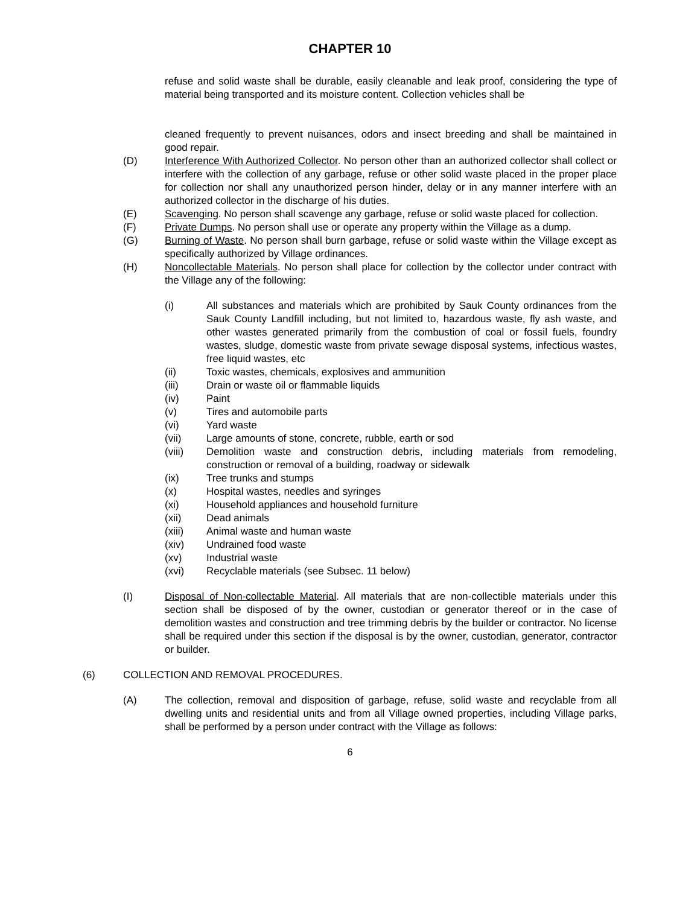CHAPTER 10
refuse and solid waste shall be durable, easily cleanable and leak proof, considering the type of material being transported and its moisture content. Collection vehicles shall be
cleaned frequently to prevent nuisances, odors and insect breeding and shall be maintained in good repair.
(D) Interference With Authorized Collector. No person other than an authorized collector shall collect or interfere with the collection of any garbage, refuse or other solid waste placed in the proper place for collection nor shall any unauthorized person hinder, delay or in any manner interfere with an authorized collector in the discharge of his duties.
(E) Scavenging. No person shall scavenge any garbage, refuse or solid waste placed for collection.
(F) Private Dumps. No person shall use or operate any property within the Village as a dump.
(G) Burning of Waste. No person shall burn garbage, refuse or solid waste within the Village except as specifically authorized by Village ordinances.
(H) Noncollectable Materials. No person shall place for collection by the collector under contract with the Village any of the following:
(i) All substances and materials which are prohibited by Sauk County ordinances from the Sauk County Landfill including, but not limited to, hazardous waste, fly ash waste, and other wastes generated primarily from the combustion of coal or fossil fuels, foundry wastes, sludge, domestic waste from private sewage disposal systems, infectious wastes, free liquid wastes, etc
(ii) Toxic wastes, chemicals, explosives and ammunition
(iii) Drain or waste oil or flammable liquids
(iv) Paint
(v) Tires and automobile parts
(vi) Yard waste
(vii) Large amounts of stone, concrete, rubble, earth or sod
(viii) Demolition waste and construction debris, including materials from remodeling, construction or removal of a building, roadway or sidewalk
(ix) Tree trunks and stumps
(x) Hospital wastes, needles and syringes
(xi) Household appliances and household furniture
(xii) Dead animals
(xiii) Animal waste and human waste
(xiv) Undrained food waste
(xv) Industrial waste
(xvi) Recyclable materials (see Subsec. 11 below)
(I) Disposal of Non-collectable Material. All materials that are non-collectible materials under this section shall be disposed of by the owner, custodian or generator thereof or in the case of demolition wastes and construction and tree trimming debris by the builder or contractor. No license shall be required under this section if the disposal is by the owner, custodian, generator, contractor or builder.
(6) COLLECTION AND REMOVAL PROCEDURES.
(A) The collection, removal and disposition of garbage, refuse, solid waste and recyclable from all dwelling units and residential units and from all Village owned properties, including Village parks, shall be performed by a person under contract with the Village as follows:
6